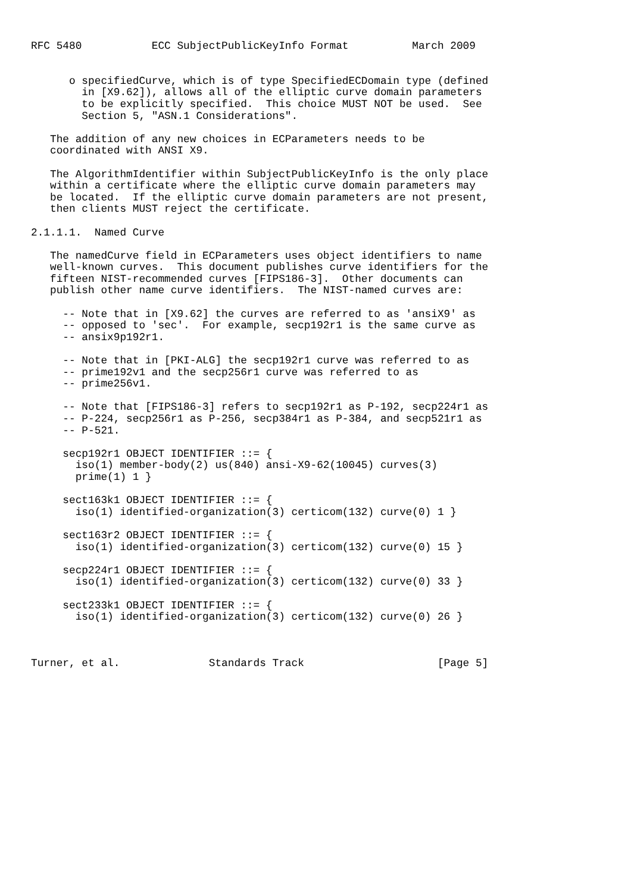RFC 5480           ECC SubjectPublicKeyInfo Format          March 2009


      o specifiedCurve, which is of type SpecifiedECDomain type (defined
        in [X9.62]), allows all of the elliptic curve domain parameters
        to be explicitly specified.  This choice MUST NOT be used.  See
        Section 5, "ASN.1 Considerations".

   The addition of any new choices in ECParameters needs to be
   coordinated with ANSI X9.

   The AlgorithmIdentifier within SubjectPublicKeyInfo is the only place
   within a certificate where the elliptic curve domain parameters may
   be located.  If the elliptic curve domain parameters are not present,
   then clients MUST reject the certificate.

2.1.1.1.  Named Curve

   The namedCurve field in ECParameters uses object identifiers to name
   well-known curves.  This document publishes curve identifiers for the
   fifteen NIST-recommended curves [FIPS186-3].  Other documents can
   publish other name curve identifiers.  The NIST-named curves are:

     -- Note that in [X9.62] the curves are referred to as 'ansiX9' as
     -- opposed to 'sec'.  For example, secp192r1 is the same curve as
     -- ansix9p192r1.

     -- Note that in [PKI-ALG] the secp192r1 curve was referred to as
     -- prime192v1 and the secp256r1 curve was referred to as
     -- prime256v1.

     -- Note that [FIPS186-3] refers to secp192r1 as P-192, secp224r1 as
     -- P-224, secp256r1 as P-256, secp384r1 as P-384, and secp521r1 as
     -- P-521.

     secp192r1 OBJECT IDENTIFIER ::= {
       iso(1) member-body(2) us(840) ansi-X9-62(10045) curves(3)
       prime(1) 1 }

     sect163k1 OBJECT IDENTIFIER ::= {
       iso(1) identified-organization(3) certicom(132) curve(0) 1 }

     sect163r2 OBJECT IDENTIFIER ::= {
       iso(1) identified-organization(3) certicom(132) curve(0) 15 }

     secp224r1 OBJECT IDENTIFIER ::= {
       iso(1) identified-organization(3) certicom(132) curve(0) 33 }

     sect233k1 OBJECT IDENTIFIER ::= {
       iso(1) identified-organization(3) certicom(132) curve(0) 26 }



Turner, et al.              Standards Track                     [Page 5]